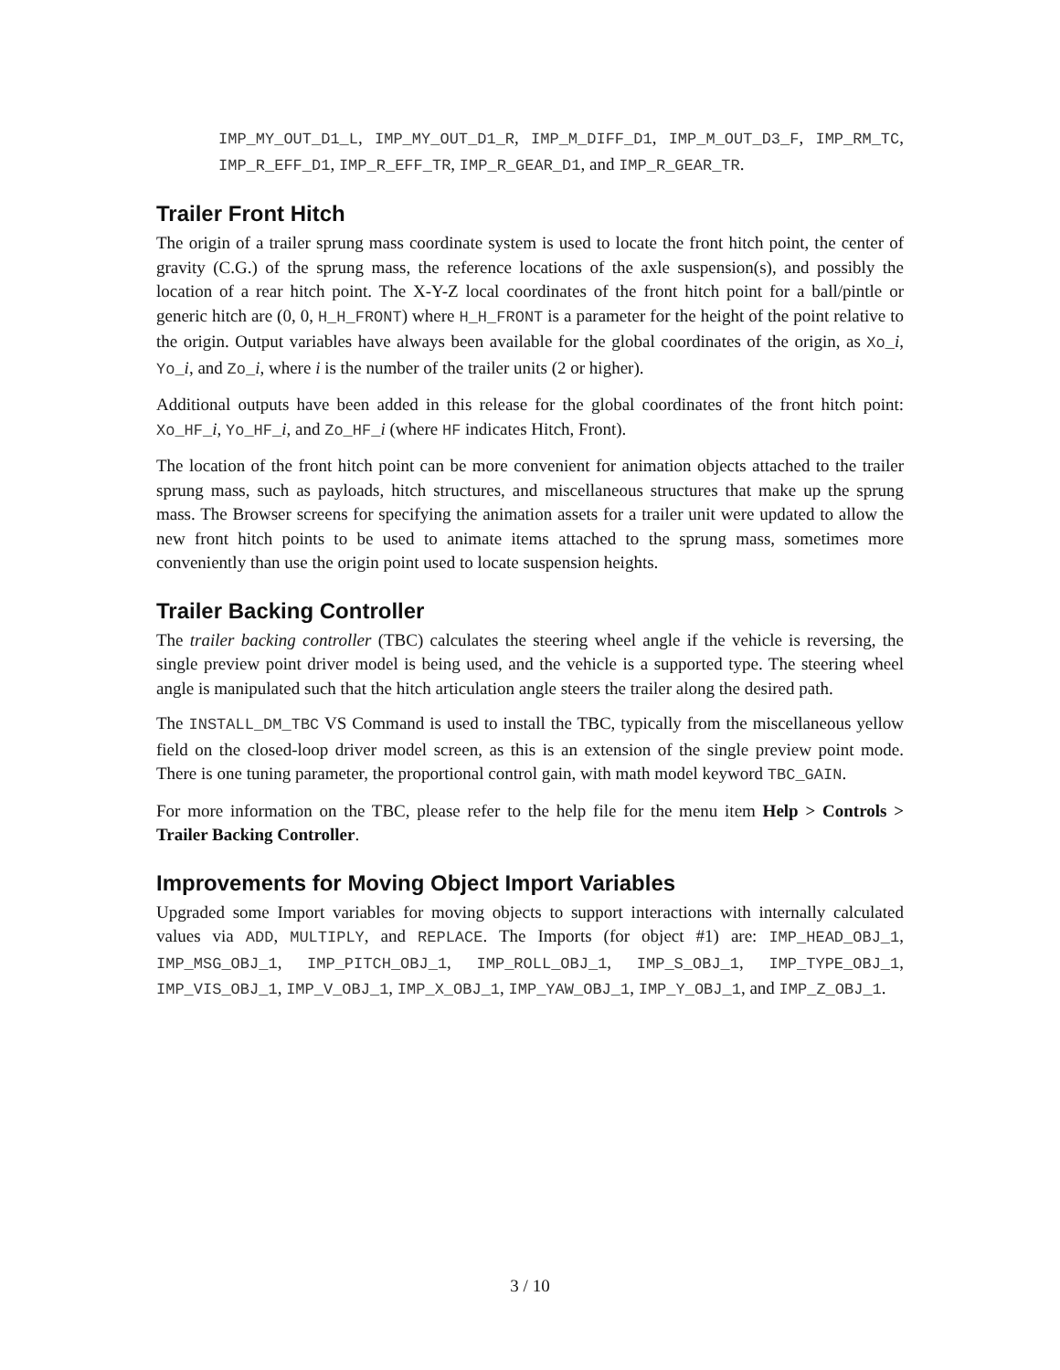IMP_MY_OUT_D1_L, IMP_MY_OUT_D1_R, IMP_M_DIFF_D1, IMP_M_OUT_D3_F, IMP_RM_TC, IMP_R_EFF_D1, IMP_R_EFF_TR, IMP_R_GEAR_D1, and IMP_R_GEAR_TR.
Trailer Front Hitch
The origin of a trailer sprung mass coordinate system is used to locate the front hitch point, the center of gravity (C.G.) of the sprung mass, the reference locations of the axle suspension(s), and possibly the location of a rear hitch point. The X-Y-Z local coordinates of the front hitch point for a ball/pintle or generic hitch are (0, 0, H_H_FRONT) where H_H_FRONT is a parameter for the height of the point relative to the origin. Output variables have always been available for the global coordinates of the origin, as Xo_i, Yo_i, and Zo_i, where i is the number of the trailer units (2 or higher).
Additional outputs have been added in this release for the global coordinates of the front hitch point: Xo_HF_i, Yo_HF_i, and Zo_HF_i (where HF indicates Hitch, Front).
The location of the front hitch point can be more convenient for animation objects attached to the trailer sprung mass, such as payloads, hitch structures, and miscellaneous structures that make up the sprung mass. The Browser screens for specifying the animation assets for a trailer unit were updated to allow the new front hitch points to be used to animate items attached to the sprung mass, sometimes more conveniently than use the origin point used to locate suspension heights.
Trailer Backing Controller
The trailer backing controller (TBC) calculates the steering wheel angle if the vehicle is reversing, the single preview point driver model is being used, and the vehicle is a supported type. The steering wheel angle is manipulated such that the hitch articulation angle steers the trailer along the desired path.
The INSTALL_DM_TBC VS Command is used to install the TBC, typically from the miscellaneous yellow field on the closed-loop driver model screen, as this is an extension of the single preview point mode. There is one tuning parameter, the proportional control gain, with math model keyword TBC_GAIN.
For more information on the TBC, please refer to the help file for the menu item Help > Controls > Trailer Backing Controller.
Improvements for Moving Object Import Variables
Upgraded some Import variables for moving objects to support interactions with internally calculated values via ADD, MULTIPLY, and REPLACE. The Imports (for object #1) are: IMP_HEAD_OBJ_1, IMP_MSG_OBJ_1, IMP_PITCH_OBJ_1, IMP_ROLL_OBJ_1, IMP_S_OBJ_1, IMP_TYPE_OBJ_1, IMP_VIS_OBJ_1, IMP_V_OBJ_1, IMP_X_OBJ_1, IMP_YAW_OBJ_1, IMP_Y_OBJ_1, and IMP_Z_OBJ_1.
3 / 10